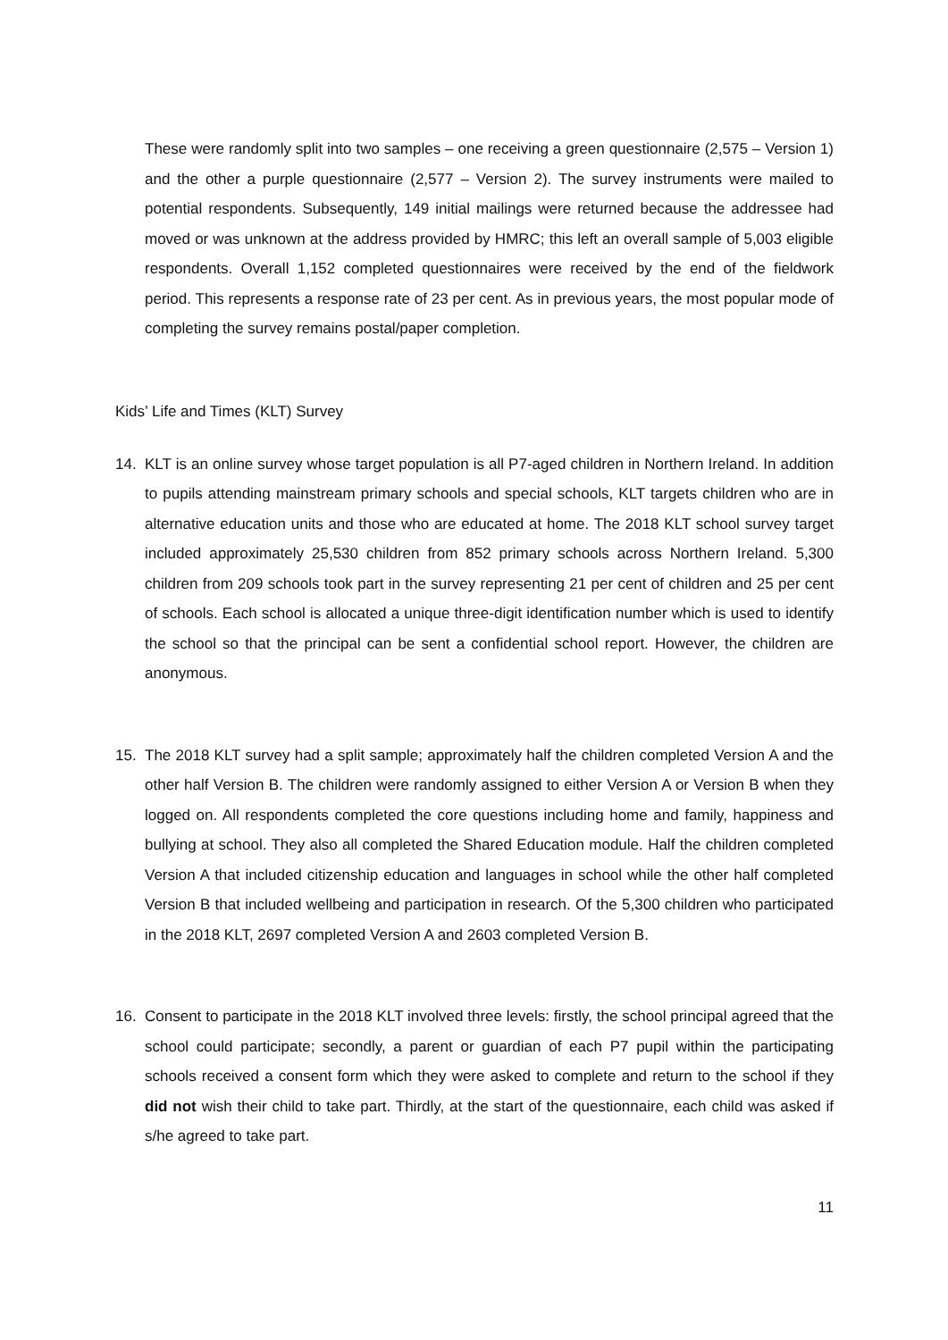These were randomly split into two samples – one receiving a green questionnaire (2,575 – Version 1) and the other a purple questionnaire (2,577 – Version 2). The survey instruments were mailed to potential respondents. Subsequently, 149 initial mailings were returned because the addressee had moved or was unknown at the address provided by HMRC; this left an overall sample of 5,003 eligible respondents. Overall 1,152 completed questionnaires were received by the end of the fieldwork period. This represents a response rate of 23 per cent. As in previous years, the most popular mode of completing the survey remains postal/paper completion.
Kids’ Life and Times (KLT) Survey
14. KLT is an online survey whose target population is all P7-aged children in Northern Ireland. In addition to pupils attending mainstream primary schools and special schools, KLT targets children who are in alternative education units and those who are educated at home. The 2018 KLT school survey target included approximately 25,530 children from 852 primary schools across Northern Ireland. 5,300 children from 209 schools took part in the survey representing 21 per cent of children and 25 per cent of schools. Each school is allocated a unique three-digit identification number which is used to identify the school so that the principal can be sent a confidential school report. However, the children are anonymous.
15. The 2018 KLT survey had a split sample; approximately half the children completed Version A and the other half Version B. The children were randomly assigned to either Version A or Version B when they logged on. All respondents completed the core questions including home and family, happiness and bullying at school. They also all completed the Shared Education module. Half the children completed Version A that included citizenship education and languages in school while the other half completed Version B that included wellbeing and participation in research. Of the 5,300 children who participated in the 2018 KLT, 2697 completed Version A and 2603 completed Version B.
16. Consent to participate in the 2018 KLT involved three levels: firstly, the school principal agreed that the school could participate; secondly, a parent or guardian of each P7 pupil within the participating schools received a consent form which they were asked to complete and return to the school if they did not wish their child to take part. Thirdly, at the start of the questionnaire, each child was asked if s/he agreed to take part.
11